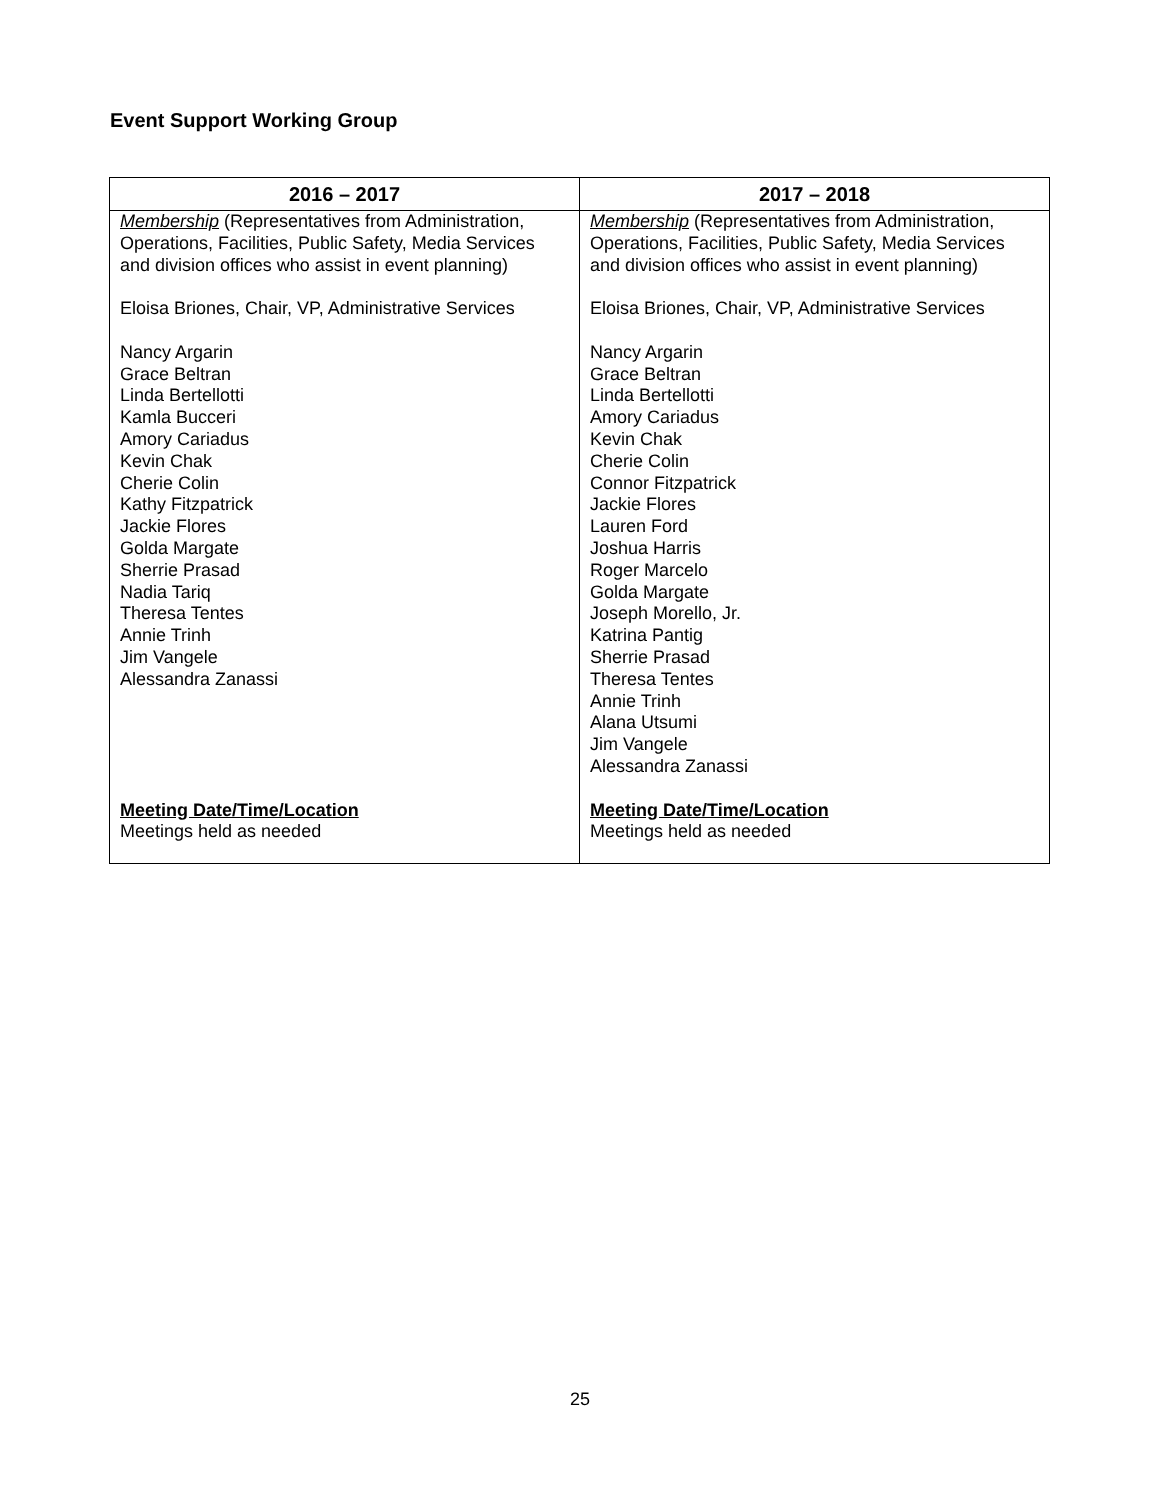Event Support Working Group
| 2016 – 2017 | 2017 – 2018 |
| --- | --- |
| Membership (Representatives from Administration, Operations, Facilities, Public Safety, Media Services and division offices who assist in event planning) Eloisa Briones, Chair, VP, Administrative Services Nancy Argarin Grace Beltran Linda Bertellotti Kamla Bucceri Amory Cariadus Kevin Chak Cherie Colin Kathy Fitzpatrick Jackie Flores Golda Margate Sherrie Prasad Nadia Tariq Theresa Tentes Annie Trinh Jim Vangele Alessandra Zanassi Meeting Date/Time/Location Meetings held as needed | Membership (Representatives from Administration, Operations, Facilities, Public Safety, Media Services and division offices who assist in event planning) Eloisa Briones, Chair, VP, Administrative Services Nancy Argarin Grace Beltran Linda Bertellotti Amory Cariadus Kevin Chak Cherie Colin Connor Fitzpatrick Jackie Flores Lauren Ford Joshua Harris Roger Marcelo Golda Margate Joseph Morello, Jr. Katrina Pantig Sherrie Prasad Theresa Tentes Annie Trinh Alana Utsumi Jim Vangele Alessandra Zanassi Meeting Date/Time/Location Meetings held as needed |
25